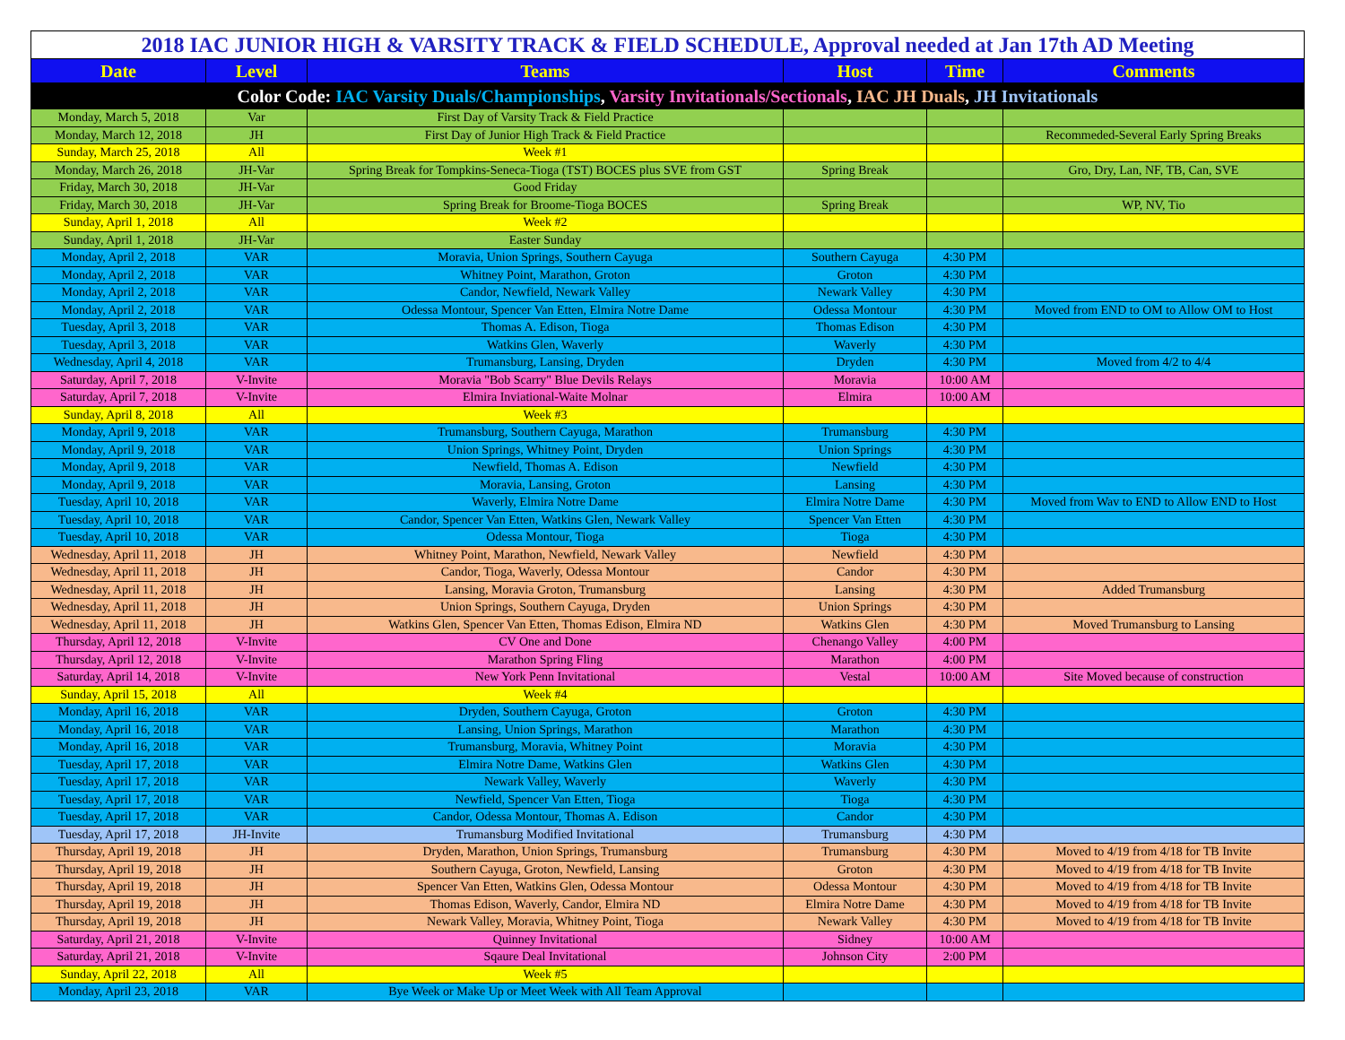| 2018 IAC JUNIOR HIGH & VARSITY TRACK & FIELD SCHEDULE, Approval needed at Jan 17th AD Meeting | | | | | |
| Date | Level | Teams | Host | Time | Comments |
| Color Code: IAC Varsity Duals/Championships , Varsity Invitationals/Sectionals , IAC JH Duals , JH Invitationals | | | | | |
| Monday, March 5, 2018 | Var | First Day of Varsity Track & Field Practice | | | |
| Monday, March 12, 2018 | JH | First Day of Junior High Track & Field Practice | | | Recommeded-Several Early Spring Breaks |
| Sunday, March 25, 2018 | All | Week #1 | | | |
| Monday, March 26, 2018 | JH-Var | Spring Break for Tompkins-Seneca-Tioga (TST) BOCES plus SVE from GST | Spring Break | | Gro, Dry, Lan, NF, TB, Can, SVE |
| Friday, March 30, 2018 | JH-Var | Good Friday | | | |
| Friday, March 30, 2018 | JH-Var | Spring Break for Broome-Tioga BOCES | Spring Break | | WP, NV, Tio |
| Sunday, April 1, 2018 | All | Week #2 | | | |
| Sunday, April 1, 2018 | JH-Var | Easter Sunday | | | |
| Monday, April 2, 2018 | VAR | Moravia, Union Springs, Southern Cayuga | Southern Cayuga | 4:30 PM | |
| Monday, April 2, 2018 | VAR | Whitney Point, Marathon, Groton | Groton | 4:30 PM | |
| Monday, April 2, 2018 | VAR | Candor, Newfield, Newark Valley | Newark Valley | 4:30 PM | |
| Monday, April 2, 2018 | VAR | Odessa Montour, Spencer Van Etten, Elmira Notre Dame | Odessa Montour | 4:30 PM | Moved from END to OM to Allow OM to Host |
| Tuesday, April 3, 2018 | VAR | Thomas A. Edison, Tioga | Thomas Edison | 4:30 PM | |
| Tuesday, April 3, 2018 | VAR | Watkins Glen, Waverly | Waverly | 4:30 PM | |
| Wednesday, April 4, 2018 | VAR | Trumansburg, Lansing, Dryden | Dryden | 4:30 PM | Moved from 4/2 to 4/4 |
| Saturday, April 7, 2018 | V-Invite | Moravia "Bob Scarry" Blue Devils Relays | Moravia | 10:00 AM | |
| Saturday, April 7, 2018 | V-Invite | Elmira Inviational-Waite Molnar | Elmira | 10:00 AM | |
| Sunday, April 8, 2018 | All | Week #3 | | | |
| Monday, April 9, 2018 | VAR | Trumansburg, Southern Cayuga, Marathon | Trumansburg | 4:30 PM | |
| Monday, April 9, 2018 | VAR | Union Springs, Whitney Point, Dryden | Union Springs | 4:30 PM | |
| Monday, April 9, 2018 | VAR | Newfield, Thomas A. Edison | Newfield | 4:30 PM | |
| Monday, April 9, 2018 | VAR | Moravia, Lansing, Groton | Lansing | 4:30 PM | |
| Tuesday, April 10, 2018 | VAR | Waverly, Elmira Notre Dame | Elmira Notre Dame | 4:30 PM | Moved from Wav to END to Allow END to Host |
| Tuesday, April 10, 2018 | VAR | Candor, Spencer Van Etten, Watkins Glen, Newark Valley | Spencer Van Etten | 4:30 PM | |
| Tuesday, April 10, 2018 | VAR | Odessa Montour, Tioga | Tioga | 4:30 PM | |
| Wednesday, April 11, 2018 | JH | Whitney Point, Marathon, Newfield, Newark Valley | Newfield | 4:30 PM | |
| Wednesday, April 11, 2018 | JH | Candor, Tioga, Waverly, Odessa Montour | Candor | 4:30 PM | |
| Wednesday, April 11, 2018 | JH | Lansing, Moravia Groton, Trumansburg | Lansing | 4:30 PM | Added Trumansburg |
| Wednesday, April 11, 2018 | JH | Union Springs, Southern Cayuga, Dryden | Union Springs | 4:30 PM | |
| Wednesday, April 11, 2018 | JH | Watkins Glen, Spencer Van Etten, Thomas Edison, Elmira ND | Watkins Glen | 4:30 PM | Moved Trumansburg to Lansing |
| Thursday, April 12, 2018 | V-Invite | CV One and Done | Chenango Valley | 4:00 PM | |
| Thursday, April 12, 2018 | V-Invite | Marathon Spring Fling | Marathon | 4:00 PM | |
| Saturday, April 14, 2018 | V-Invite | New York Penn Invitational | Vestal | 10:00 AM | Site Moved because of construction |
| Sunday, April 15, 2018 | All | Week #4 | | | |
| Monday, April 16, 2018 | VAR | Dryden, Southern Cayuga, Groton | Groton | 4:30 PM | |
| Monday, April 16, 2018 | VAR | Lansing, Union Springs, Marathon | Marathon | 4:30 PM | |
| Monday, April 16, 2018 | VAR | Trumansburg, Moravia, Whitney Point | Moravia | 4:30 PM | |
| Tuesday, April 17, 2018 | VAR | Elmira Notre Dame, Watkins Glen | Watkins Glen | 4:30 PM | |
| Tuesday, April 17, 2018 | VAR | Newark Valley, Waverly | Waverly | 4:30 PM | |
| Tuesday, April 17, 2018 | VAR | Newfield, Spencer Van Etten, Tioga | Tioga | 4:30 PM | |
| Tuesday, April 17, 2018 | VAR | Candor, Odessa Montour, Thomas A. Edison | Candor | 4:30 PM | |
| Tuesday, April 17, 2018 | JH-Invite | Trumansburg Modified Invitational | Trumansburg | 4:30 PM | |
| Thursday, April 19, 2018 | JH | Dryden, Marathon, Union Springs, Trumansburg | Trumansburg | 4:30 PM | Moved to 4/19 from 4/18 for TB Invite |
| Thursday, April 19, 2018 | JH | Southern Cayuga, Groton, Newfield, Lansing | Groton | 4:30 PM | Moved to 4/19 from 4/18 for TB Invite |
| Thursday, April 19, 2018 | JH | Spencer Van Etten, Watkins Glen, Odessa Montour | Odessa Montour | 4:30 PM | Moved to 4/19 from 4/18 for TB Invite |
| Thursday, April 19, 2018 | JH | Thomas Edison, Waverly, Candor, Elmira ND | Elmira Notre Dame | 4:30 PM | Moved to 4/19 from 4/18 for TB Invite |
| Thursday, April 19, 2018 | JH | Newark Valley, Moravia, Whitney Point, Tioga | Newark Valley | 4:30 PM | Moved to 4/19 from 4/18 for TB Invite |
| Saturday, April 21, 2018 | V-Invite | Quinney Invitational | Sidney | 10:00 AM | |
| Saturday, April 21, 2018 | V-Invite | Sqaure Deal Invitational | Johnson City | 2:00 PM | |
| Sunday, April 22, 2018 | All | Week #5 | | | |
| Monday, April 23, 2018 | VAR | Bye Week or Make Up or Meet Week with All Team Approval | | | |